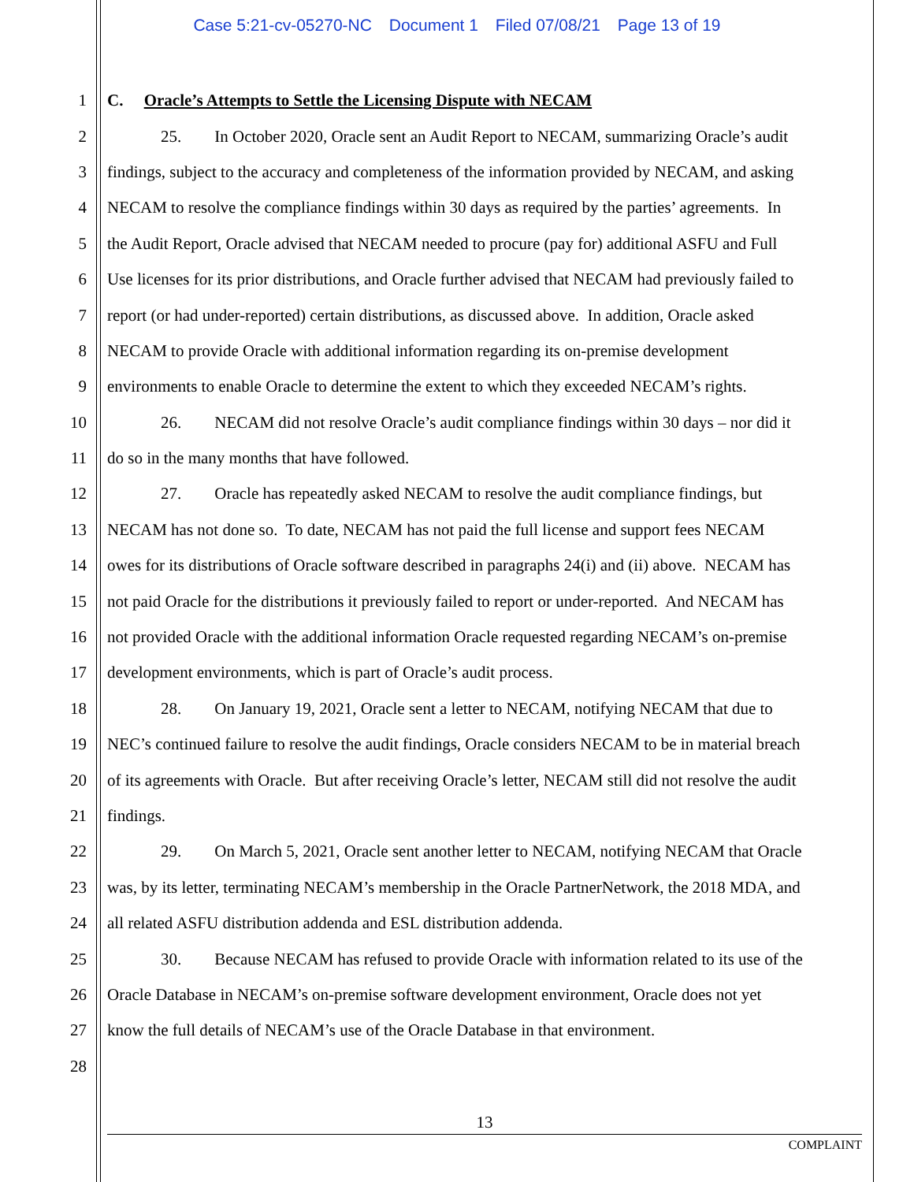Case 5:21-cv-05270-NC Document 1 Filed 07/08/21 Page 13 of 19
1 C. Oracle’s Attempts to Settle the Licensing Dispute with NECAM
2 25. In October 2020, Oracle sent an Audit Report to NECAM, summarizing Oracle’s audit
3 findings, subject to the accuracy and completeness of the information provided by NECAM, and asking
4 NECAM to resolve the compliance findings within 30 days as required by the parties’ agreements. In
5 the Audit Report, Oracle advised that NECAM needed to procure (pay for) additional ASFU and Full
6 Use licenses for its prior distributions, and Oracle further advised that NECAM had previously failed to
7 report (or had under-reported) certain distributions, as discussed above. In addition, Oracle asked
8 NECAM to provide Oracle with additional information regarding its on-premise development
9 environments to enable Oracle to determine the extent to which they exceeded NECAM’s rights.
10 26. NECAM did not resolve Oracle’s audit compliance findings within 30 days – nor did it
11 do so in the many months that have followed.
12 27. Oracle has repeatedly asked NECAM to resolve the audit compliance findings, but
13 NECAM has not done so. To date, NECAM has not paid the full license and support fees NECAM
14 owes for its distributions of Oracle software described in paragraphs 24(i) and (ii) above. NECAM has
15 not paid Oracle for the distributions it previously failed to report or under-reported. And NECAM has
16 not provided Oracle with the additional information Oracle requested regarding NECAM’s on-premise
17 development environments, which is part of Oracle’s audit process.
18 28. On January 19, 2021, Oracle sent a letter to NECAM, notifying NECAM that due to
19 NEC’s continued failure to resolve the audit findings, Oracle considers NECAM to be in material breach
20 of its agreements with Oracle. But after receiving Oracle’s letter, NECAM still did not resolve the audit
21 findings.
22 29. On March 5, 2021, Oracle sent another letter to NECAM, notifying NECAM that Oracle
23 was, by its letter, terminating NECAM’s membership in the Oracle PartnerNetwork, the 2018 MDA, and
24 all related ASFU distribution addenda and ESL distribution addenda.
25 30. Because NECAM has refused to provide Oracle with information related to its use of the
26 Oracle Database in NECAM’s on-premise software development environment, Oracle does not yet
27 know the full details of NECAM’s use of the Oracle Database in that environment.
28
13
COMPLAINT